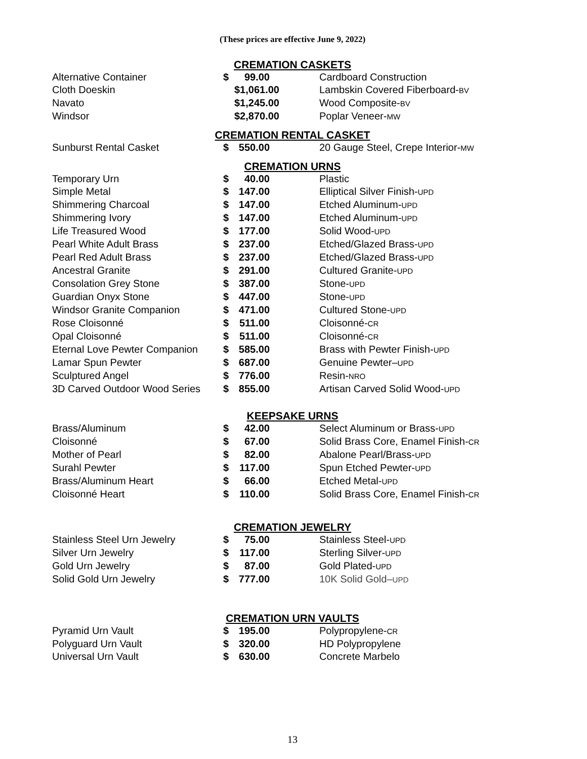(These prices are effective June 9, 2022)
CREMATION CASKETS
| Alternative Container | $ | 99.00 | Cardboard Construction |
| Cloth Doeskin | | $1,061.00 | Lambskin Covered Fiberboard- BV |
| Navato | | $1,245.00 | Wood Composite- BV |
| Windsor | | $2,870.00 | Poplar Veneer- MW |
CREMATION RENTAL CASKET
| Sunburst Rental Casket | $ | 550.00 | 20 Gauge Steel, Crepe Interior- MW |
CREMATION URNS
| Temporary Urn | $ | 40.00 | Plastic |
| Simple Metal | $ | 147.00 | Elliptical Silver Finish- UPD |
| Shimmering Charcoal | $ | 147.00 | Etched Aluminum- UPD |
| Shimmering Ivory | $ | 147.00 | Etched Aluminum- UPD |
| Life Treasured Wood | $ | 177.00 | Solid Wood- UPD |
| Pearl White Adult Brass | $ | 237.00 | Etched/Glazed Brass- UPD |
| Pearl Red Adult Brass | $ | 237.00 | Etched/Glazed Brass- UPD |
| Ancestral Granite | $ | 291.00 | Cultured Granite- UPD |
| Consolation Grey Stone | $ | 387.00 | Stone- UPD |
| Guardian Onyx Stone | $ | 447.00 | Stone- UPD |
| Windsor Granite Companion | $ | 471.00 | Cultured Stone- UPD |
| Rose Cloisonné | $ | 511.00 | Cloisonné- CR |
| Opal Cloisonné | $ | 511.00 | Cloisonné- CR |
| Eternal Love Pewter Companion | $ | 585.00 | Brass with Pewter Finish- UPD |
| Lamar Spun Pewter | $ | 687.00 | Genuine Pewter– UPD |
| Sculptured Angel | $ | 776.00 | Resin- NRO |
| 3D Carved Outdoor Wood Series | $ | 855.00 | Artisan Carved Solid Wood- UPD |
KEEPSAKE URNS
| Brass/Aluminum | $ | 42.00 | Select Aluminum or Brass- UPD |
| Cloisonné | $ | 67.00 | Solid Brass Core, Enamel Finish- CR |
| Mother of Pearl | $ | 82.00 | Abalone Pearl/Brass- UPD |
| Surahl Pewter | $ | 117.00 | Spun Etched Pewter- UPD |
| Brass/Aluminum Heart | $ | 66.00 | Etched Metal- UPD |
| Cloisonné Heart | $ | 110.00 | Solid Brass Core, Enamel Finish- CR |
CREMATION JEWELRY
| Stainless Steel Urn Jewelry | $ | 75.00 | Stainless Steel- UPD |
| Silver Urn Jewelry | $ | 117.00 | Sterling Silver- UPD |
| Gold Urn Jewelry | $ | 87.00 | Gold Plated- UPD |
| Solid Gold Urn Jewelry | $ | 777.00 | 10K Solid Gold– UPD |
CREMATION URN VAULTS
| Pyramid Urn Vault | $ | 195.00 | Polypropylene- CR |
| Polyguard Urn Vault | $ | 320.00 | HD Polypropylene |
| Universal Urn Vault | $ | 630.00 | Concrete Marbelo |
13